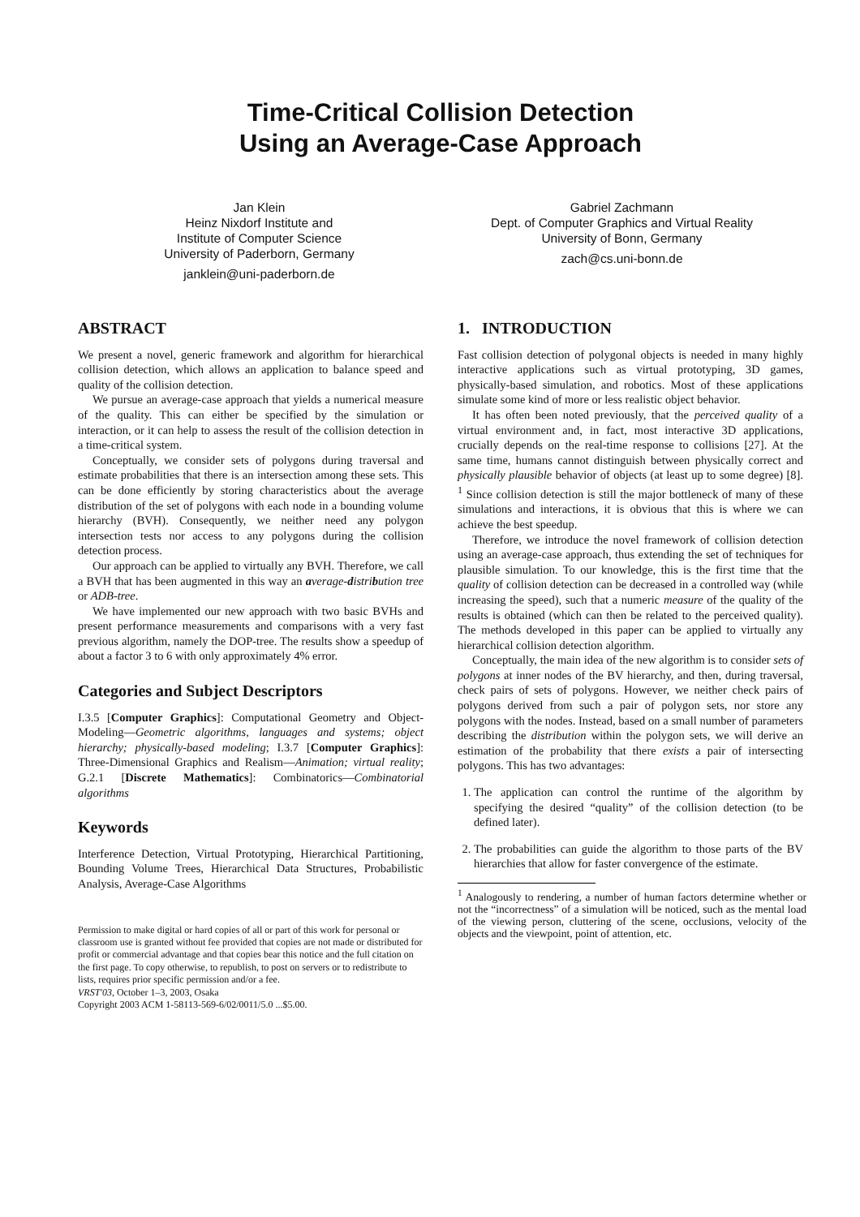Time-Critical Collision Detection
Using an Average-Case Approach
Jan Klein
Heinz Nixdorf Institute and
Institute of Computer Science
University of Paderborn, Germany
janklein@uni-paderborn.de
Gabriel Zachmann
Dept. of Computer Graphics and Virtual Reality
University of Bonn, Germany
zach@cs.uni-bonn.de
ABSTRACT
We present a novel, generic framework and algorithm for hierarchical collision detection, which allows an application to balance speed and quality of the collision detection.
We pursue an average-case approach that yields a numerical measure of the quality. This can either be specified by the simulation or interaction, or it can help to assess the result of the collision detection in a time-critical system.
Conceptually, we consider sets of polygons during traversal and estimate probabilities that there is an intersection among these sets. This can be done efficiently by storing characteristics about the average distribution of the set of polygons with each node in a bounding volume hierarchy (BVH). Consequently, we neither need any polygon intersection tests nor access to any polygons during the collision detection process.
Our approach can be applied to virtually any BVH. Therefore, we call a BVH that has been augmented in this way an average-distribution tree or ADB-tree.
We have implemented our new approach with two basic BVHs and present performance measurements and comparisons with a very fast previous algorithm, namely the DOP-tree. The results show a speedup of about a factor 3 to 6 with only approximately 4% error.
Categories and Subject Descriptors
I.3.5 [Computer Graphics]: Computational Geometry and Object-Modeling—Geometric algorithms, languages and systems; object hierarchy; physically-based modeling; I.3.7 [Computer Graphics]: Three-Dimensional Graphics and Realism—Animation; virtual reality; G.2.1 [Discrete Mathematics]: Combinatorics—Combinatorial algorithms
Keywords
Interference Detection, Virtual Prototyping, Hierarchical Partitioning, Bounding Volume Trees, Hierarchical Data Structures, Probabilistic Analysis, Average-Case Algorithms
Permission to make digital or hard copies of all or part of this work for personal or classroom use is granted without fee provided that copies are not made or distributed for profit or commercial advantage and that copies bear this notice and the full citation on the first page. To copy otherwise, to republish, to post on servers or to redistribute to lists, requires prior specific permission and/or a fee.
VRST'03, October 1–3, 2003, Osaka
Copyright 2003 ACM 1-58113-569-6/02/0011/5.0 ...$5.00.
1. INTRODUCTION
Fast collision detection of polygonal objects is needed in many highly interactive applications such as virtual prototyping, 3D games, physically-based simulation, and robotics. Most of these applications simulate some kind of more or less realistic object behavior.
It has often been noted previously, that the perceived quality of a virtual environment and, in fact, most interactive 3D applications, crucially depends on the real-time response to collisions [27]. At the same time, humans cannot distinguish between physically correct and physically plausible behavior of objects (at least up to some degree) [8]. <sup>1</sup> Since collision detection is still the major bottleneck of many of these simulations and interactions, it is obvious that this is where we can achieve the best speedup.
Therefore, we introduce the novel framework of collision detection using an average-case approach, thus extending the set of techniques for plausible simulation. To our knowledge, this is the first time that the quality of collision detection can be decreased in a controlled way (while increasing the speed), such that a numeric measure of the quality of the results is obtained (which can then be related to the perceived quality). The methods developed in this paper can be applied to virtually any hierarchical collision detection algorithm.
Conceptually, the main idea of the new algorithm is to consider sets of polygons at inner nodes of the BV hierarchy, and then, during traversal, check pairs of sets of polygons. However, we neither check pairs of polygons derived from such a pair of polygon sets, nor store any polygons with the nodes. Instead, based on a small number of parameters describing the distribution within the polygon sets, we will derive an estimation of the probability that there exists a pair of intersecting polygons. This has two advantages:
1. The application can control the runtime of the algorithm by specifying the desired “quality” of the collision detection (to be defined later).
2. The probabilities can guide the algorithm to those parts of the BV hierarchies that allow for faster convergence of the estimate.
<sup>1</sup> Analogously to rendering, a number of human factors determine whether or not the “incorrectness” of a simulation will be noticed, such as the mental load of the viewing person, cluttering of the scene, occlusions, velocity of the objects and the viewpoint, point of attention, etc.